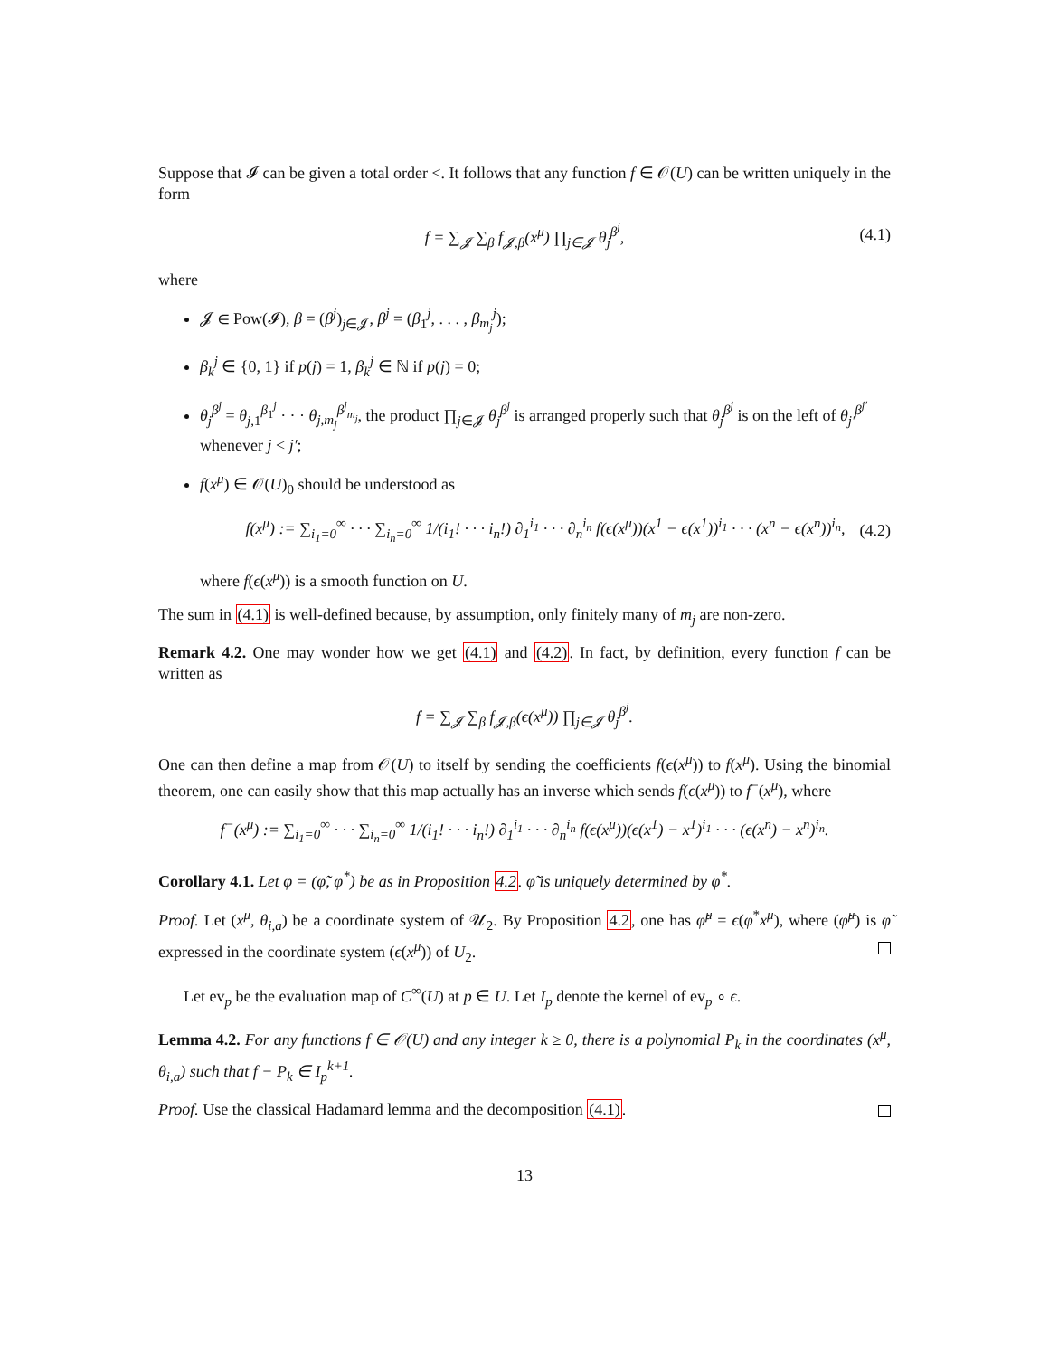Suppose that 𝓘 can be given a total order <. It follows that any function f ∈ 𝒪(U) can be written uniquely in the form
f = ∑<sub>𝓙</sub> ∑<sub>β</sub> f<sub>𝓙,β</sub>(x<sup>μ</sup>) ∏<sub>j∈𝓙</sub> θ<sub>j</sub><sup>β<sup>j</sup></sup>, (4.1)
where
𝓙 ∈ Pow(𝓘), β = (β<sup>j</sup>)<sub>j∈𝓙</sub>, β<sup>j</sup> = (β<sub>1</sub><sup>j</sup>, . . . , β<sub>m<sub>j</sub></sub><sup>j</sup>);
β<sub>k</sub><sup>j</sup> ∈ {0, 1} if p(j) = 1, β<sub>k</sub><sup>j</sup> ∈ ℕ if p(j) = 0;
θ<sub>j</sub><sup>β<sup>j</sup></sup> = θ<sub>j,1</sub><sup>β<sub>1</sub><sup>j</sup></sup> · · · θ<sub>j,m<sub>j</sub></sub><sup>β<sup>j</sup><sub>m<sub>j</sub></sub></sup>, the product ∏<sub>j∈𝓙</sub> θ<sub>j</sub><sup>β<sup>j</sup></sup> is arranged properly such that θ<sub>j</sub><sup>β<sup>j</sup></sup> is on the left of θ<sub>j′</sub><sup>β<sup>j′</sup></sup> whenever j < j′;
f(x<sup>μ</sup>) ∈ 𝒪(U)<sub>0</sub> should be understood as
f(x<sup>μ</sup>) := ∑<sub>i<sub>1</sub>=0</sub><sup>∞</sup> · · · ∑<sub>i<sub>n</sub>=0</sub><sup>∞</sup> 1/(i<sub>1</sub>! · · · i<sub>n</sub>!) ∂<sub>1</sub><sup>i<sub>1</sub></sup> · · · ∂<sub>n</sub><sup>i<sub>n</sub></sup> f(ϵ(x<sup>μ</sup>))(x<sup>1</sup> − ϵ(x<sup>1</sup>))<sup>i<sub>1</sub></sup> · · · (x<sup>n</sup> − ϵ(x<sup>n</sup>))<sup>i<sub>n</sub></sup>, (4.2)
where f(ϵ(x<sup>μ</sup>)) is a smooth function on U.
The sum in (4.1) is well-defined because, by assumption, only finitely many of m<sub>j</sub> are non-zero.
Remark 4.2. One may wonder how we get (4.1) and (4.2). In fact, by definition, every function f can be written as
f = ∑<sub>𝓙</sub> ∑<sub>β</sub> f<sub>𝓙,β</sub>(ϵ(x<sup>μ</sup>)) ∏<sub>j∈𝓙</sub> θ<sub>j</sub><sup>β<sup>j</sup></sup>.
One can then define a map from 𝒪(U) to itself by sending the coefficients f(ϵ(x<sup>μ</sup>)) to f(x<sup>μ</sup>). Using the binomial theorem, one can easily show that this map actually has an inverse which sends f(ϵ(x<sup>μ</sup>)) to f<sup>−</sup>(x<sup>μ</sup>), where
f<sup>−</sup>(x<sup>μ</sup>) := ∑<sub>i<sub>1</sub>=0</sub><sup>∞</sup> · · · ∑<sub>i<sub>n</sub>=0</sub><sup>∞</sup> 1/(i<sub>1</sub>! · · · i<sub>n</sub>!) ∂<sub>1</sub><sup>i<sub>1</sub></sup> · · · ∂<sub>n</sub><sup>i<sub>n</sub></sup> f(ϵ(x<sup>μ</sup>))(ϵ(x<sup>1</sup>) − x<sup>1</sup>)<sup>i<sub>1</sub></sup> · · · (ϵ(x<sup>n</sup>) − x<sup>n</sup>)<sup>i<sub>n</sub></sup>.
Corollary 4.1. Let φ = (φ̃, φ<sup>*</sup>) be as in Proposition 4.2. φ̃ is uniquely determined by φ<sup>*</sup>.
Proof. Let (x<sup>μ</sup>, θ<sub>i,a</sub>) be a coordinate system of 𝒰<sub>2</sub>. By Proposition 4.2, one has φ̃<sup>μ</sup> = ϵ(φ<sup>*</sup>x<sup>μ</sup>), where (φ̃<sup>μ</sup>) is φ̃ expressed in the coordinate system (ϵ(x<sup>μ</sup>)) of U<sub>2</sub>.
Let ev<sub>p</sub> be the evaluation map of C<sup>∞</sup>(U) at p ∈ U. Let I<sub>p</sub> denote the kernel of ev<sub>p</sub> ∘ ϵ.
Lemma 4.2. For any functions f ∈ 𝒪(U) and any integer k ≥ 0, there is a polynomial P<sub>k</sub> in the coordinates (x<sup>μ</sup>, θ<sub>i,a</sub>) such that f − P<sub>k</sub> ∈ I<sub>p</sub><sup>k+1</sup>.
Proof. Use the classical Hadamard lemma and the decomposition (4.1).
13